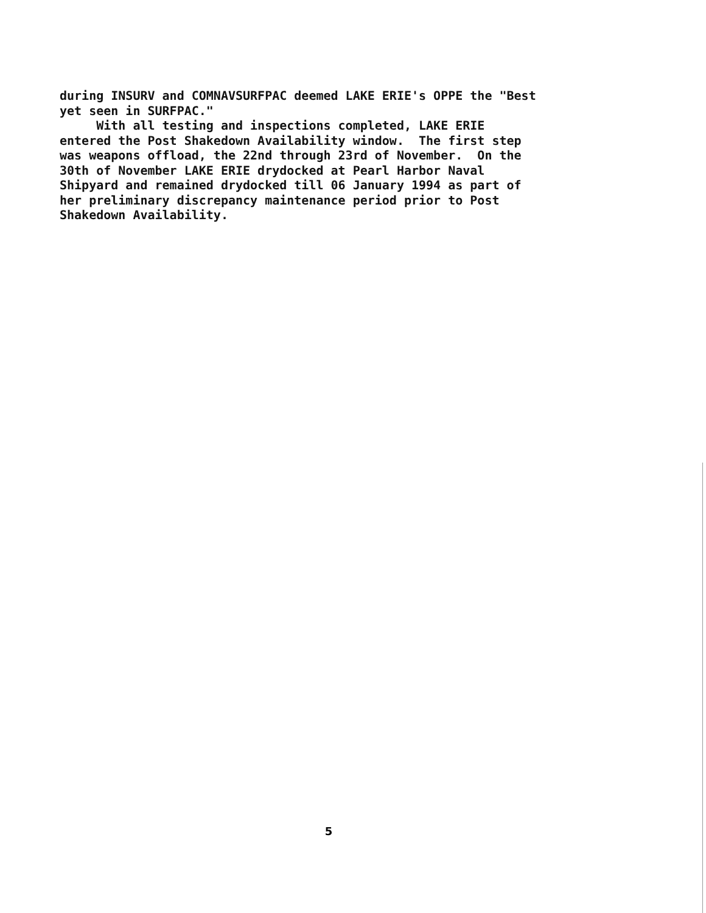during INSURV and COMNAVSURFPAC deemed LAKE ERIE's OPPE the "Best yet seen in SURFPAC." With all testing and inspections completed, LAKE ERIE entered the Post Shakedown Availability window. The first step was weapons offload, the 22nd through 23rd of November. On the 30th of November LAKE ERIE drydocked at Pearl Harbor Naval Shipyard and remained drydocked till 06 January 1994 as part of her preliminary discrepancy maintenance period prior to Post Shakedown Availability.
5